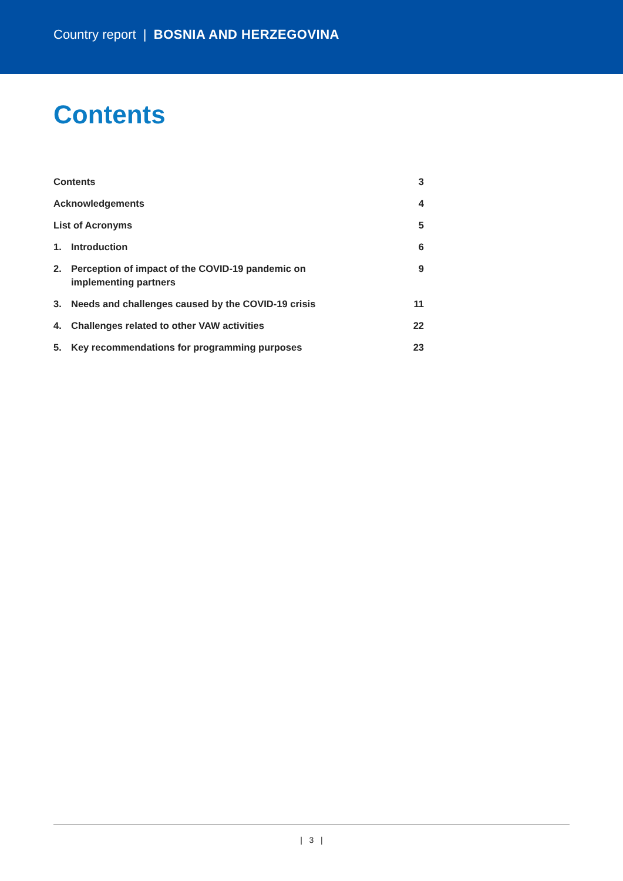Country report | BOSNIA AND HERZEGOVINA
Contents
| Contents | | 3 |
| Acknowledgements | | 4 |
| List of Acronyms | | 5 |
| 1. | Introduction | 6 |
| 2. | Perception of impact of the COVID-19 pandemic on implementing partners | 9 |
| 3. | Needs and challenges caused by the COVID-19 crisis | 11 |
| 4. | Challenges related to other VAW activities | 22 |
| 5. | Key recommendations for programming purposes | 23 |
| 3 |